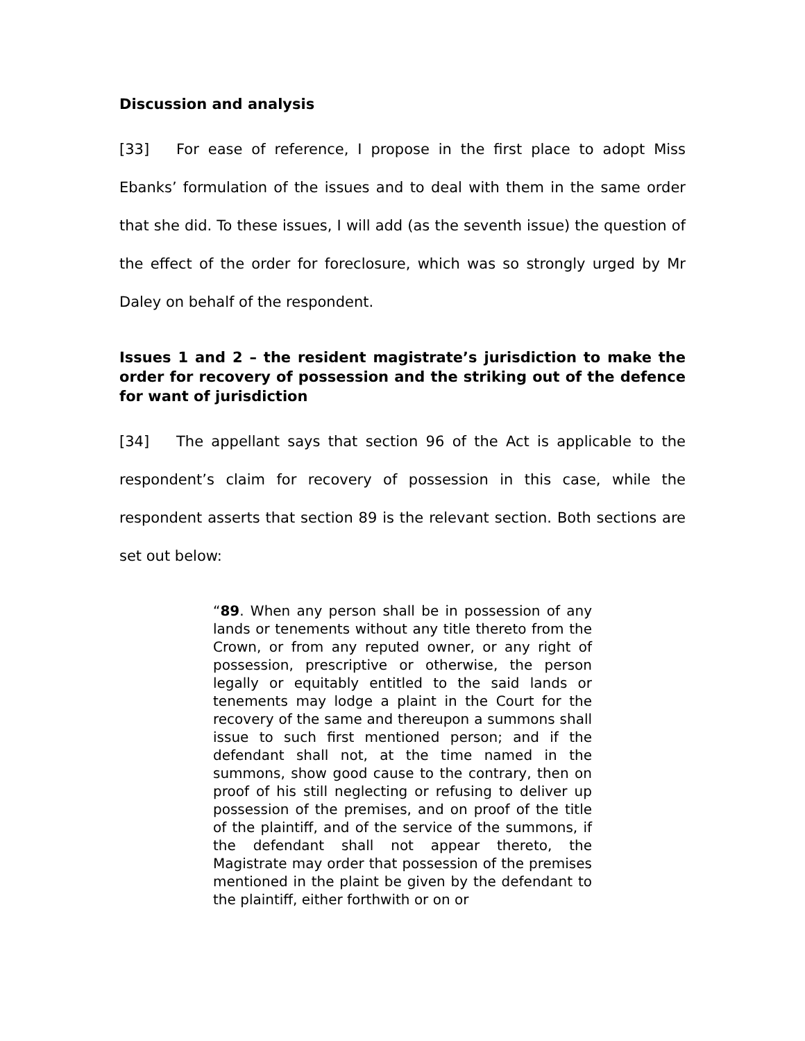Discussion and analysis
[33] For ease of reference, I propose in the first place to adopt Miss Ebanks’ formulation of the issues and to deal with them in the same order that she did. To these issues, I will add (as the seventh issue) the question of the effect of the order for foreclosure, which was so strongly urged by Mr Daley on behalf of the respondent.
Issues 1 and 2 – the resident magistrate’s jurisdiction to make the order for recovery of possession and the striking out of the defence for want of jurisdiction
[34] The appellant says that section 96 of the Act is applicable to the respondent’s claim for recovery of possession in this case, while the respondent asserts that section 89 is the relevant section. Both sections are set out below:
“89. When any person shall be in possession of any lands or tenements without any title thereto from the Crown, or from any reputed owner, or any right of possession, prescriptive or otherwise, the person legally or equitably entitled to the said lands or tenements may lodge a plaint in the Court for the recovery of the same and thereupon a summons shall issue to such first mentioned person; and if the defendant shall not, at the time named in the summons, show good cause to the contrary, then on proof of his still neglecting or refusing to deliver up possession of the premises, and on proof of the title of the plaintiff, and of the service of the summons, if the defendant shall not appear thereto, the Magistrate may order that possession of the premises mentioned in the plaint be given by the defendant to the plaintiff, either forthwith or on or